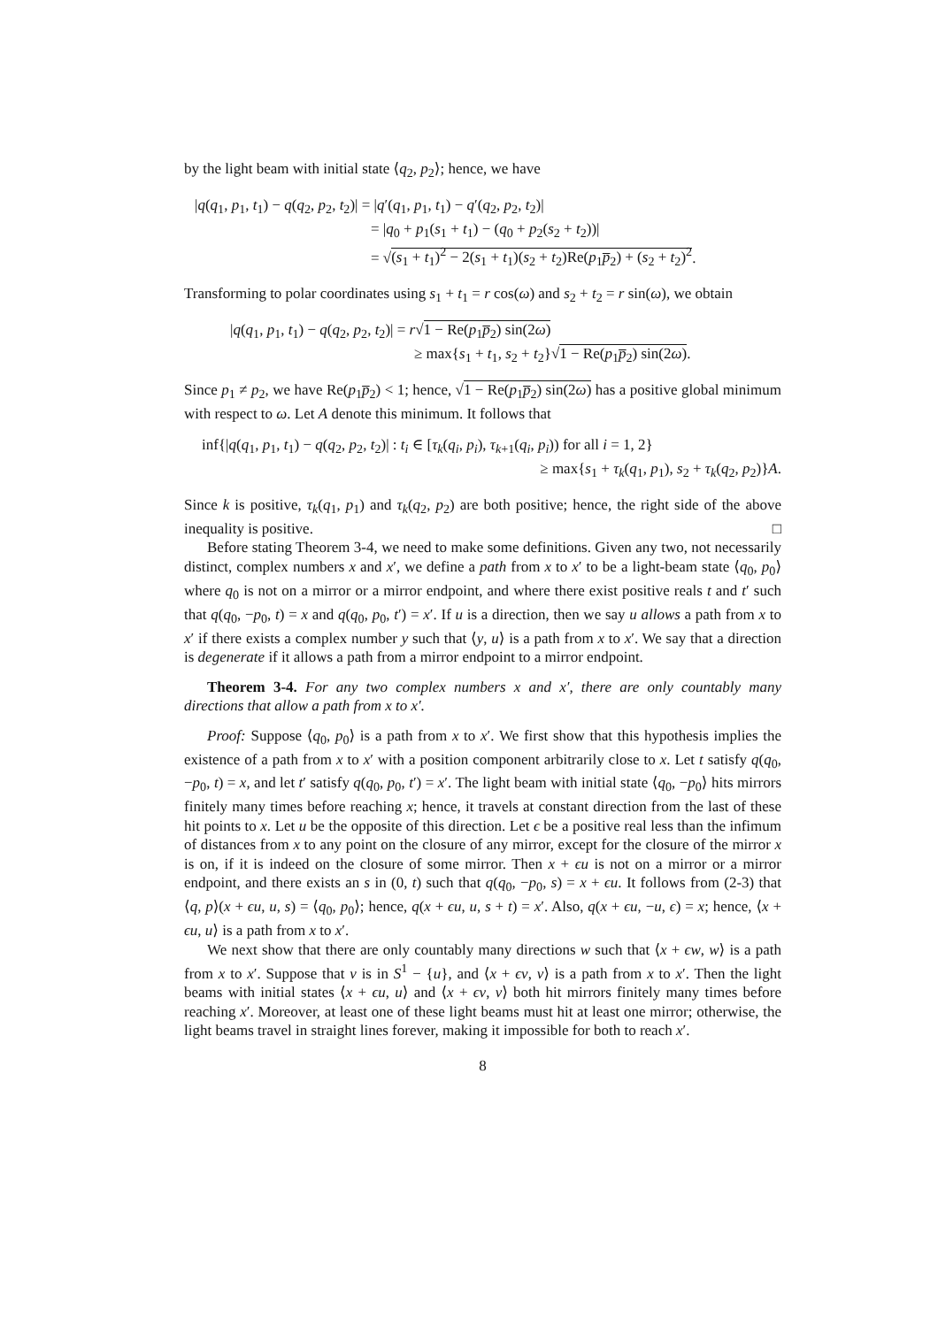by the light beam with initial state ⟨q<sub>2</sub>, p<sub>2</sub>⟩; hence, we have
|q(q<sub>1</sub>, p<sub>1</sub>, t<sub>1</sub>) − q(q<sub>2</sub>, p<sub>2</sub>, t<sub>2</sub>)| = |q′(q<sub>1</sub>, p<sub>1</sub>, t<sub>1</sub>) − q′(q<sub>2</sub>, p<sub>2</sub>, t<sub>2</sub>)|
= |q<sub>0</sub> + p<sub>1</sub>(s<sub>1</sub> + t<sub>1</sub>) − (q<sub>0</sub> + p<sub>2</sub>(s<sub>2</sub> + t<sub>2</sub>))|
= √(s<sub>1</sub> + t<sub>1</sub>)<sup>2</sup> − 2(s<sub>1</sub> + t<sub>1</sub>)(s<sub>2</sub> + t<sub>2</sub>)Re(p<sub>1</sub>p̅<sub>2</sub>) + (s<sub>2</sub> + t<sub>2</sub>)<sup>2</sup>.
Transforming to polar coordinates using s<sub>1</sub> + t<sub>1</sub> = r cos(ω) and s<sub>2</sub> + t<sub>2</sub> = r sin(ω), we obtain
|q(q<sub>1</sub>, p<sub>1</sub>, t<sub>1</sub>) − q(q<sub>2</sub>, p<sub>2</sub>, t<sub>2</sub>)| = r√1 − Re(p<sub>1</sub>p̅<sub>2</sub>) sin(2ω)
≥ max{s<sub>1</sub> + t<sub>1</sub>, s<sub>2</sub> + t<sub>2</sub>}√1 − Re(p<sub>1</sub>p̅<sub>2</sub>) sin(2ω).
Since p<sub>1</sub> ≠ p<sub>2</sub>, we have Re(p<sub>1</sub>p̅<sub>2</sub>) < 1; hence, √1 − Re(p<sub>1</sub>p̅<sub>2</sub>) sin(2ω) has a positive global minimum with respect to ω. Let A denote this minimum. It follows that
inf{|q(q<sub>1</sub>, p<sub>1</sub>, t<sub>1</sub>) − q(q<sub>2</sub>, p<sub>2</sub>, t<sub>2</sub>)| : t<sub>i</sub> ∈ [τ<sub>k</sub>(q<sub>i</sub>, p<sub>i</sub>), τ<sub>k+1</sub>(q<sub>i</sub>, p<sub>i</sub>)) for all i = 1, 2}
≥ max{s<sub>1</sub> + τ<sub>k</sub>(q<sub>1</sub>, p<sub>1</sub>), s<sub>2</sub> + τ<sub>k</sub>(q<sub>2</sub>, p<sub>2</sub>)}A.
Since k is positive, τ<sub>k</sub>(q<sub>1</sub>, p<sub>1</sub>) and τ<sub>k</sub>(q<sub>2</sub>, p<sub>2</sub>) are both positive; hence, the right side of the above inequality is positive. □
Before stating Theorem 3-4, we need to make some definitions. Given any two, not necessarily distinct, complex numbers x and x′, we define a path from x to x′ to be a light-beam state ⟨q<sub>0</sub>, p<sub>0</sub>⟩ where q<sub>0</sub> is not on a mirror or a mirror endpoint, and where there exist positive reals t and t′ such that q(q<sub>0</sub>, −p<sub>0</sub>, t) = x and q(q<sub>0</sub>, p<sub>0</sub>, t′) = x′. If u is a direction, then we say u allows a path from x to x′ if there exists a complex number y such that ⟨y, u⟩ is a path from x to x′. We say that a direction is degenerate if it allows a path from a mirror endpoint to a mirror endpoint.
Theorem 3-4. For any two complex numbers x and x′, there are only countably many directions that allow a path from x to x′.
Proof: Suppose ⟨q<sub>0</sub>, p<sub>0</sub>⟩ is a path from x to x′. We first show that this hypothesis implies the existence of a path from x to x′ with a position component arbitrarily close to x. Let t satisfy q(q<sub>0</sub>, −p<sub>0</sub>, t) = x, and let t′ satisfy q(q<sub>0</sub>, p<sub>0</sub>, t′) = x′. The light beam with initial state ⟨q<sub>0</sub>, −p<sub>0</sub>⟩ hits mirrors finitely many times before reaching x; hence, it travels at constant direction from the last of these hit points to x. Let u be the opposite of this direction. Let ϵ be a positive real less than the infimum of distances from x to any point on the closure of any mirror, except for the closure of the mirror x is on, if it is indeed on the closure of some mirror. Then x + ϵu is not on a mirror or a mirror endpoint, and there exists an s in (0, t) such that q(q<sub>0</sub>, −p<sub>0</sub>, s) = x + ϵu. It follows from (2-3) that ⟨q, p⟩(x + ϵu, u, s) = ⟨q<sub>0</sub>, p<sub>0</sub>⟩; hence, q(x + ϵu, u, s + t) = x′. Also, q(x + ϵu, −u, ϵ) = x; hence, ⟨x + ϵu, u⟩ is a path from x to x′.
We next show that there are only countably many directions w such that ⟨x + ϵw, w⟩ is a path from x to x′. Suppose that v is in S<sup>1</sup> − {u}, and ⟨x + ϵv, v⟩ is a path from x to x′. Then the light beams with initial states ⟨x + ϵu, u⟩ and ⟨x + ϵv, v⟩ both hit mirrors finitely many times before reaching x′. Moreover, at least one of these light beams must hit at least one mirror; otherwise, the light beams travel in straight lines forever, making it impossible for both to reach x′.
8